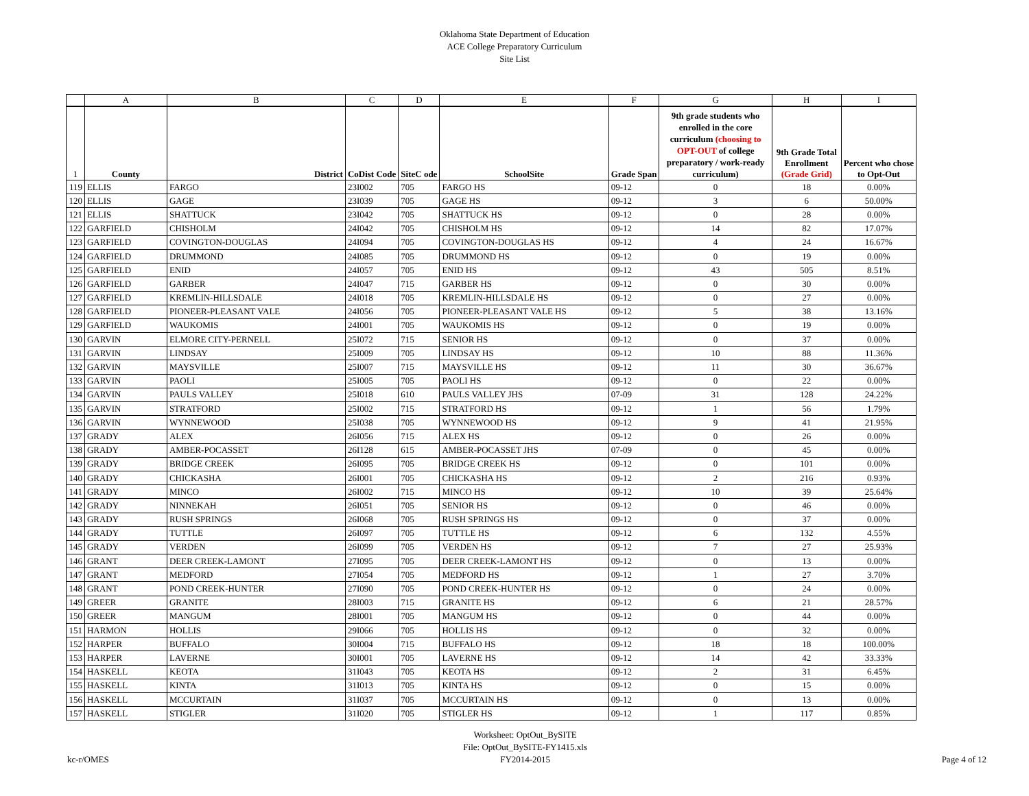Oklahoma State Department of Education
ACE College Preparatory Curriculum
Site List
| | A | B | C | D | E | F | G | H | I |
| 1 | County | District | CoDist Code | SiteC ode | SchoolSite | Grade Span | 9th grade students who enrolled in the core curriculum (choosing to OPT-OUT of college preparatory / work-ready curriculum) | 9th Grade Total Enrollment (Grade Grid) | Percent who chose to Opt-Out |
| 119 | ELLIS | FARGO | 23I002 | 705 | FARGO HS | 09-12 | 0 | 18 | 0.00% |
| 120 | ELLIS | GAGE | 23I039 | 705 | GAGE HS | 09-12 | 3 | 6 | 50.00% |
| 121 | ELLIS | SHATTUCK | 23I042 | 705 | SHATTUCK HS | 09-12 | 0 | 28 | 0.00% |
| 122 | GARFIELD | CHISHOLM | 24I042 | 705 | CHISHOLM HS | 09-12 | 14 | 82 | 17.07% |
| 123 | GARFIELD | COVINGTON-DOUGLAS | 24I094 | 705 | COVINGTON-DOUGLAS HS | 09-12 | 4 | 24 | 16.67% |
| 124 | GARFIELD | DRUMMOND | 24I085 | 705 | DRUMMOND HS | 09-12 | 0 | 19 | 0.00% |
| 125 | GARFIELD | ENID | 24I057 | 705 | ENID HS | 09-12 | 43 | 505 | 8.51% |
| 126 | GARFIELD | GARBER | 24I047 | 715 | GARBER HS | 09-12 | 0 | 30 | 0.00% |
| 127 | GARFIELD | KREMLIN-HILLSDALE | 24I018 | 705 | KREMLIN-HILLSDALE HS | 09-12 | 0 | 27 | 0.00% |
| 128 | GARFIELD | PIONEER-PLEASANT VALE | 24I056 | 705 | PIONEER-PLEASANT VALE HS | 09-12 | 5 | 38 | 13.16% |
| 129 | GARFIELD | WAUKOMIS | 24I001 | 705 | WAUKOMIS HS | 09-12 | 0 | 19 | 0.00% |
| 130 | GARVIN | ELMORE CITY-PERNELL | 25I072 | 715 | SENIOR HS | 09-12 | 0 | 37 | 0.00% |
| 131 | GARVIN | LINDSAY | 25I009 | 705 | LINDSAY HS | 09-12 | 10 | 88 | 11.36% |
| 132 | GARVIN | MAYSVILLE | 25I007 | 715 | MAYSVILLE HS | 09-12 | 11 | 30 | 36.67% |
| 133 | GARVIN | PAOLI | 25I005 | 705 | PAOLI HS | 09-12 | 0 | 22 | 0.00% |
| 134 | GARVIN | PAULS VALLEY | 25I018 | 610 | PAULS VALLEY JHS | 07-09 | 31 | 128 | 24.22% |
| 135 | GARVIN | STRATFORD | 25I002 | 715 | STRATFORD HS | 09-12 | 1 | 56 | 1.79% |
| 136 | GARVIN | WYNNEWOOD | 25I038 | 705 | WYNNEWOOD HS | 09-12 | 9 | 41 | 21.95% |
| 137 | GRADY | ALEX | 26I056 | 715 | ALEX HS | 09-12 | 0 | 26 | 0.00% |
| 138 | GRADY | AMBER-POCASSET | 26I128 | 615 | AMBER-POCASSET JHS | 07-09 | 0 | 45 | 0.00% |
| 139 | GRADY | BRIDGE CREEK | 26I095 | 705 | BRIDGE CREEK HS | 09-12 | 0 | 101 | 0.00% |
| 140 | GRADY | CHICKASHA | 26I001 | 705 | CHICKASHA HS | 09-12 | 2 | 216 | 0.93% |
| 141 | GRADY | MINCO | 26I002 | 715 | MINCO HS | 09-12 | 10 | 39 | 25.64% |
| 142 | GRADY | NINNEKAH | 26I051 | 705 | SENIOR HS | 09-12 | 0 | 46 | 0.00% |
| 143 | GRADY | RUSH SPRINGS | 26I068 | 705 | RUSH SPRINGS HS | 09-12 | 0 | 37 | 0.00% |
| 144 | GRADY | TUTTLE | 26I097 | 705 | TUTTLE HS | 09-12 | 6 | 132 | 4.55% |
| 145 | GRADY | VERDEN | 26I099 | 705 | VERDEN HS | 09-12 | 7 | 27 | 25.93% |
| 146 | GRANT | DEER CREEK-LAMONT | 27I095 | 705 | DEER CREEK-LAMONT HS | 09-12 | 0 | 13 | 0.00% |
| 147 | GRANT | MEDFORD | 27I054 | 705 | MEDFORD HS | 09-12 | 1 | 27 | 3.70% |
| 148 | GRANT | POND CREEK-HUNTER | 27I090 | 705 | POND CREEK-HUNTER HS | 09-12 | 0 | 24 | 0.00% |
| 149 | GREER | GRANITE | 28I003 | 715 | GRANITE HS | 09-12 | 6 | 21 | 28.57% |
| 150 | GREER | MANGUM | 28I001 | 705 | MANGUM HS | 09-12 | 0 | 44 | 0.00% |
| 151 | HARMON | HOLLIS | 29I066 | 705 | HOLLIS HS | 09-12 | 0 | 32 | 0.00% |
| 152 | HARPER | BUFFALO | 30I004 | 715 | BUFFALO HS | 09-12 | 18 | 18 | 100.00% |
| 153 | HARPER | LAVERNE | 30I001 | 705 | LAVERNE HS | 09-12 | 14 | 42 | 33.33% |
| 154 | HASKELL | KEOTA | 31I043 | 705 | KEOTA HS | 09-12 | 2 | 31 | 6.45% |
| 155 | HASKELL | KINTA | 31I013 | 705 | KINTA HS | 09-12 | 0 | 15 | 0.00% |
| 156 | HASKELL | MCCURTAIN | 31I037 | 705 | MCCURTAIN HS | 09-12 | 0 | 13 | 0.00% |
| 157 | HASKELL | STIGLER | 31I020 | 705 | STIGLER HS | 09-12 | 1 | 117 | 0.85% |
kc-r/OMES
Worksheet: OptOut_BySITE
File: OptOut_BySITE-FY1415.xls
FY2014-2015
Page 4 of 12